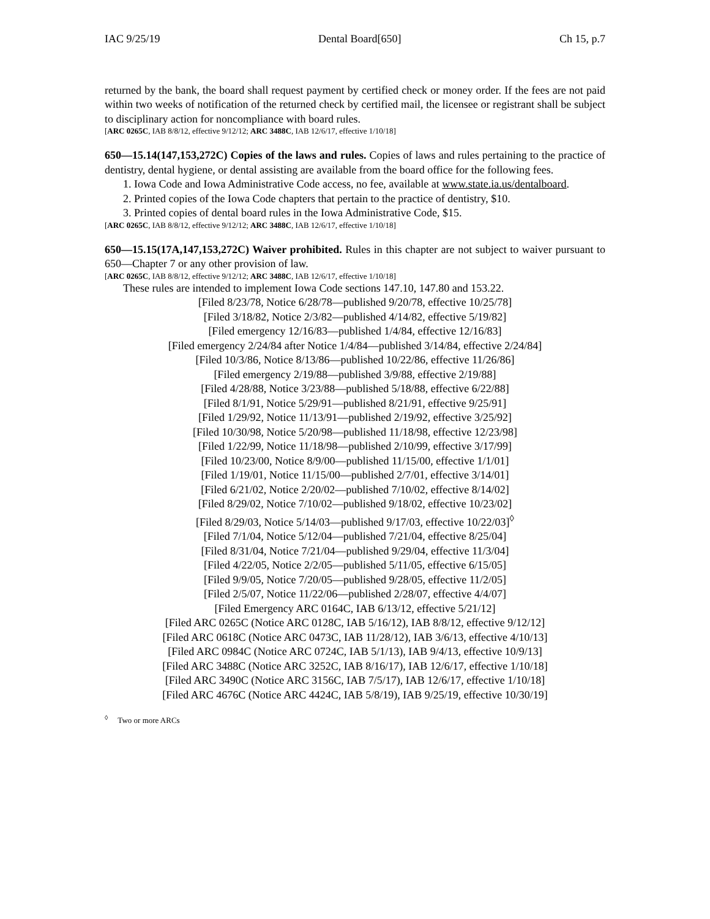IAC 9/25/19 Dental Board[650] Ch 15, p.7
returned by the bank, the board shall request payment by certified check or money order. If the fees are not paid within two weeks of notification of the returned check by certified mail, the licensee or registrant shall be subject to disciplinary action for noncompliance with board rules.
[ARC 0265C, IAB 8/8/12, effective 9/12/12; ARC 3488C, IAB 12/6/17, effective 1/10/18]
650—15.14(147,153,272C) Copies of the laws and rules. Copies of laws and rules pertaining to the practice of dentistry, dental hygiene, or dental assisting are available from the board office for the following fees.
1. Iowa Code and Iowa Administrative Code access, no fee, available at www.state.ia.us/dentalboard.
2. Printed copies of the Iowa Code chapters that pertain to the practice of dentistry, $10.
3. Printed copies of dental board rules in the Iowa Administrative Code, $15.
[ARC 0265C, IAB 8/8/12, effective 9/12/12; ARC 3488C, IAB 12/6/17, effective 1/10/18]
650—15.15(17A,147,153,272C) Waiver prohibited. Rules in this chapter are not subject to waiver pursuant to 650—Chapter 7 or any other provision of law.
[ARC 0265C, IAB 8/8/12, effective 9/12/12; ARC 3488C, IAB 12/6/17, effective 1/10/18]
These rules are intended to implement Iowa Code sections 147.10, 147.80 and 153.22.
[Filed 8/23/78, Notice 6/28/78—published 9/20/78, effective 10/25/78]
[Filed 3/18/82, Notice 2/3/82—published 4/14/82, effective 5/19/82]
[Filed emergency 12/16/83—published 1/4/84, effective 12/16/83]
[Filed emergency 2/24/84 after Notice 1/4/84—published 3/14/84, effective 2/24/84]
[Filed 10/3/86, Notice 8/13/86—published 10/22/86, effective 11/26/86]
[Filed emergency 2/19/88—published 3/9/88, effective 2/19/88]
[Filed 4/28/88, Notice 3/23/88—published 5/18/88, effective 6/22/88]
[Filed 8/1/91, Notice 5/29/91—published 8/21/91, effective 9/25/91]
[Filed 1/29/92, Notice 11/13/91—published 2/19/92, effective 3/25/92]
[Filed 10/30/98, Notice 5/20/98—published 11/18/98, effective 12/23/98]
[Filed 1/22/99, Notice 11/18/98—published 2/10/99, effective 3/17/99]
[Filed 10/23/00, Notice 8/9/00—published 11/15/00, effective 1/1/01]
[Filed 1/19/01, Notice 11/15/00—published 2/7/01, effective 3/14/01]
[Filed 6/21/02, Notice 2/20/02—published 7/10/02, effective 8/14/02]
[Filed 8/29/02, Notice 7/10/02—published 9/18/02, effective 10/23/02]
[Filed 8/29/03, Notice 5/14/03—published 9/17/03, effective 10/22/03]<sup>◊</sup>
[Filed 7/1/04, Notice 5/12/04—published 7/21/04, effective 8/25/04]
[Filed 8/31/04, Notice 7/21/04—published 9/29/04, effective 11/3/04]
[Filed 4/22/05, Notice 2/2/05—published 5/11/05, effective 6/15/05]
[Filed 9/9/05, Notice 7/20/05—published 9/28/05, effective 11/2/05]
[Filed 2/5/07, Notice 11/22/06—published 2/28/07, effective 4/4/07]
[Filed Emergency ARC 0164C, IAB 6/13/12, effective 5/21/12]
[Filed ARC 0265C (Notice ARC 0128C, IAB 5/16/12), IAB 8/8/12, effective 9/12/12]
[Filed ARC 0618C (Notice ARC 0473C, IAB 11/28/12), IAB 3/6/13, effective 4/10/13]
[Filed ARC 0984C (Notice ARC 0724C, IAB 5/1/13), IAB 9/4/13, effective 10/9/13]
[Filed ARC 3488C (Notice ARC 3252C, IAB 8/16/17), IAB 12/6/17, effective 1/10/18]
[Filed ARC 3490C (Notice ARC 3156C, IAB 7/5/17), IAB 12/6/17, effective 1/10/18]
[Filed ARC 4676C (Notice ARC 4424C, IAB 5/8/19), IAB 9/25/19, effective 10/30/19]
<sup>◊</sup> Two or more ARCs